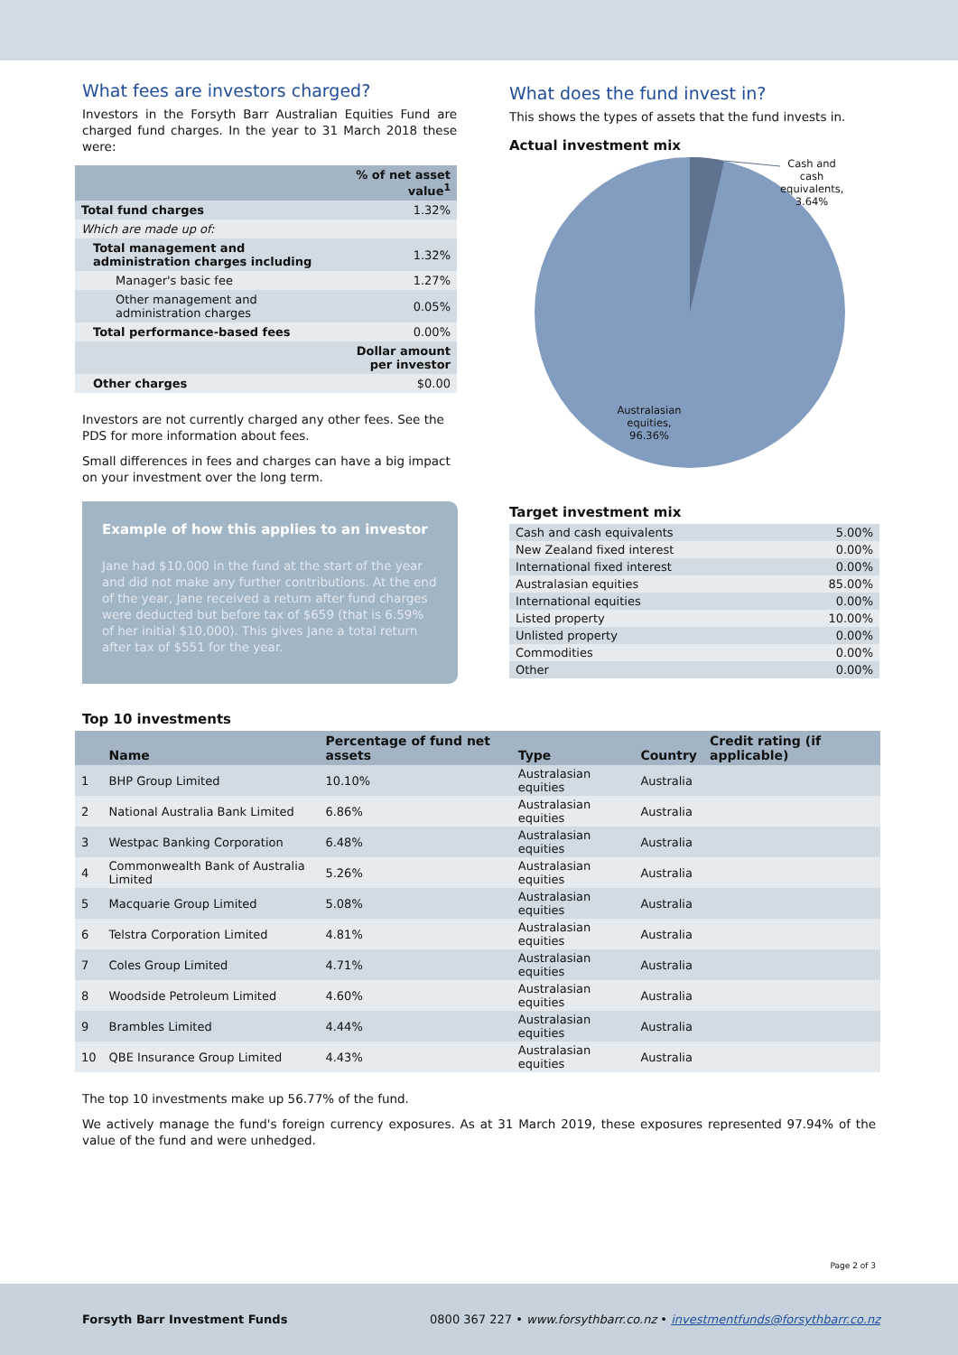What fees are investors charged?
Investors in the Forsyth Barr Australian Equities Fund are charged fund charges. In the year to 31 March 2018 these were:
| | % of net asset value<sup>1</sup> |
| --- | --- |
| Total fund charges | 1.32% |
| Which are made up of: | |
| Total management and administration charges including | 1.32% |
| Manager's basic fee | 1.27% |
| Other management and administration charges | 0.05% |
| Total performance-based fees | 0.00% |
| | Dollar amount per investor |
| Other charges | $0.00 |
Investors are not currently charged any other fees. See the PDS for more information about fees.
Small differences in fees and charges can have a big impact on your investment over the long term.
Example of how this applies to an investor
Jane had $10,000 in the fund at the start of the year and did not make any further contributions. At the end of the year, Jane received a return after fund charges were deducted but before tax of $659 (that is 6.59% of her initial $10,000). This gives Jane a total return after tax of $551 for the year.
What does the fund invest in?
This shows the types of assets that the fund invests in.
Actual investment mix
Cash and cash equivalents, 3.64%
Australasian equities, 96.36%
Target investment mix
| Cash and cash equivalents | 5.00% |
| New Zealand fixed interest | 0.00% |
| International fixed interest | 0.00% |
| Australasian equities | 85.00% |
| International equities | 0.00% |
| Listed property | 10.00% |
| Unlisted property | 0.00% |
| Commodities | 0.00% |
| Other | 0.00% |
Top 10 investments
| | Name | Percentage of fund net assets | Type | Country | Credit rating (if applicable) |
| --- | --- | --- | --- | --- | --- |
| 1 | BHP Group Limited | 10.10% | Australasian equities | Australia | |
| 2 | National Australia Bank Limited | 6.86% | Australasian equities | Australia | |
| 3 | Westpac Banking Corporation | 6.48% | Australasian equities | Australia | |
| 4 | Commonwealth Bank of Australia Limited | 5.26% | Australasian equities | Australia | |
| 5 | Macquarie Group Limited | 5.08% | Australasian equities | Australia | |
| 6 | Telstra Corporation Limited | 4.81% | Australasian equities | Australia | |
| 7 | Coles Group Limited | 4.71% | Australasian equities | Australia | |
| 8 | Woodside Petroleum Limited | 4.60% | Australasian equities | Australia | |
| 9 | Brambles Limited | 4.44% | Australasian equities | Australia | |
| 10 | QBE Insurance Group Limited | 4.43% | Australasian equities | Australia | |
The top 10 investments make up 56.77% of the fund.
We actively manage the fund's foreign currency exposures. As at 31 March 2019, these exposures represented 97.94% of the value of the fund and were unhedged.
Page 2 of 3
Forsyth Barr Investment Funds 0800 367 227 • www.forsythbarr.co.nz • investmentfunds@forsythbarr.co.nz